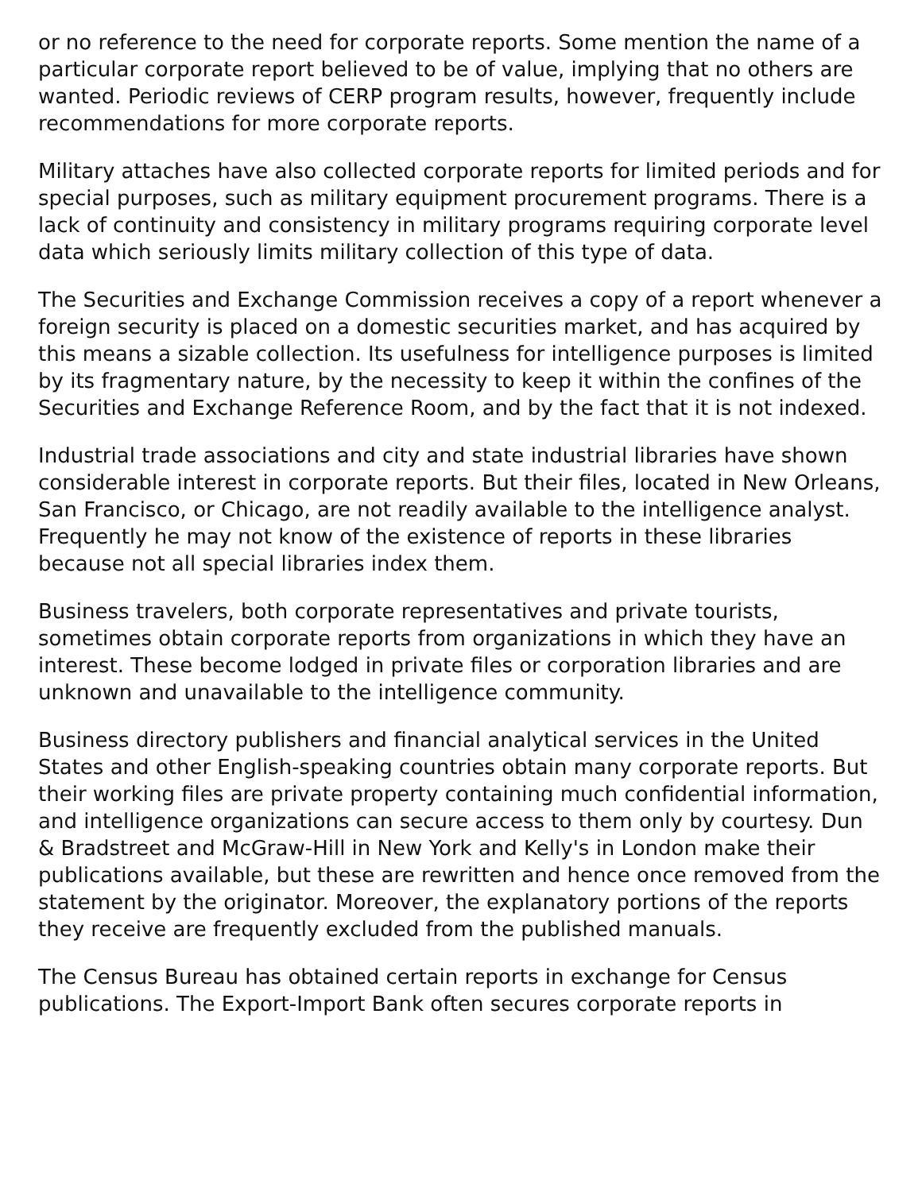or no reference to the need for corporate reports. Some mention the name of a particular corporate report believed to be of value, implying that no others are wanted. Periodic reviews of CERP program results, however, frequently include recommendations for more corporate reports.
Military attaches have also collected corporate reports for limited periods and for special purposes, such as military equipment procurement programs. There is a lack of continuity and consistency in military programs requiring corporate level data which seriously limits military collection of this type of data.
The Securities and Exchange Commission receives a copy of a report whenever a foreign security is placed on a domestic securities market, and has acquired by this means a sizable collection. Its usefulness for intelligence purposes is limited by its fragmentary nature, by the necessity to keep it within the confines of the Securities and Exchange Reference Room, and by the fact that it is not indexed.
Industrial trade associations and city and state industrial libraries have shown considerable interest in corporate reports. But their files, located in New Orleans, San Francisco, or Chicago, are not readily available to the intelligence analyst. Frequently he may not know of the existence of reports in these libraries because not all special libraries index them.
Business travelers, both corporate representatives and private tourists, sometimes obtain corporate reports from organizations in which they have an interest. These become lodged in private files or corporation libraries and are unknown and unavailable to the intelligence community.
Business directory publishers and financial analytical services in the United States and other English-speaking countries obtain many corporate reports. But their working files are private property containing much confidential information, and intelligence organizations can secure access to them only by courtesy. Dun & Bradstreet and McGraw-Hill in New York and Kelly's in London make their publications available, but these are rewritten and hence once removed from the statement by the originator. Moreover, the explanatory portions of the reports they receive are frequently excluded from the published manuals.
The Census Bureau has obtained certain reports in exchange for Census publications. The Export-Import Bank often secures corporate reports in